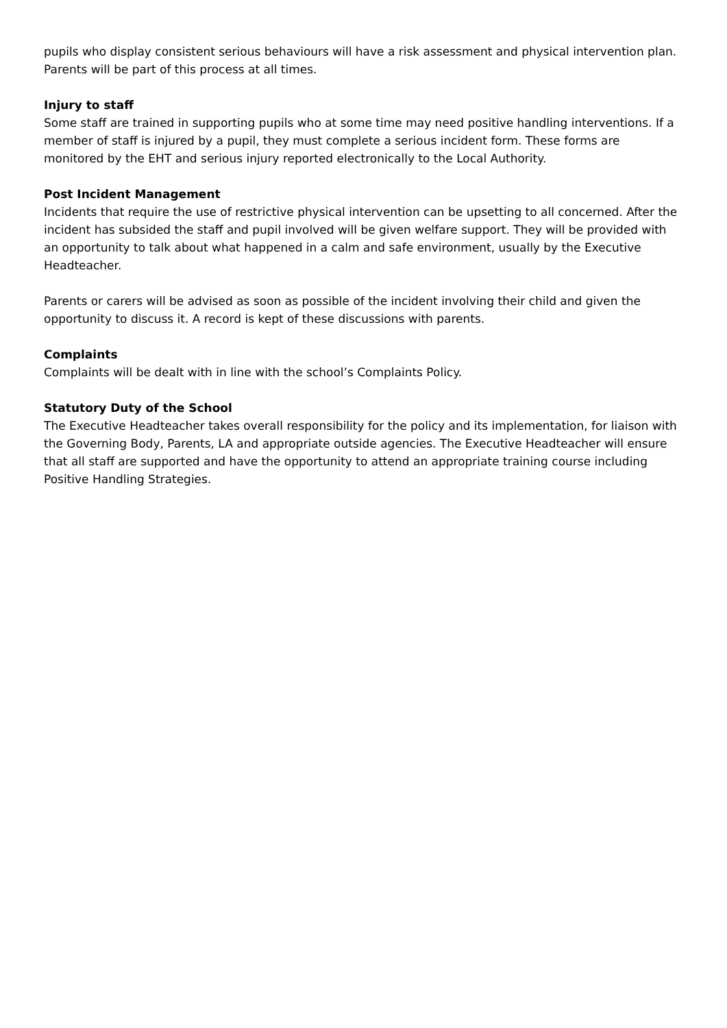pupils who display consistent serious behaviours will have a risk assessment and physical intervention plan. Parents will be part of this process at all times.
Injury to staff
Some staff are trained in supporting pupils who at some time may need positive handling interventions. If a member of staff is injured by a pupil, they must complete a serious incident form. These forms are monitored by the EHT and serious injury reported electronically to the Local Authority.
Post Incident Management
Incidents that require the use of restrictive physical intervention can be upsetting to all concerned. After the incident has subsided the staff and pupil involved will be given welfare support. They will be provided with an opportunity to talk about what happened in a calm and safe environment, usually by the Executive Headteacher.
Parents or carers will be advised as soon as possible of the incident involving their child and given the opportunity to discuss it. A record is kept of these discussions with parents.
Complaints
Complaints will be dealt with in line with the school’s Complaints Policy.
Statutory Duty of the School
The Executive Headteacher takes overall responsibility for the policy and its implementation, for liaison with the Governing Body, Parents, LA and appropriate outside agencies. The Executive Headteacher will ensure that all staff are supported and have the opportunity to attend an appropriate training course including Positive Handling Strategies.